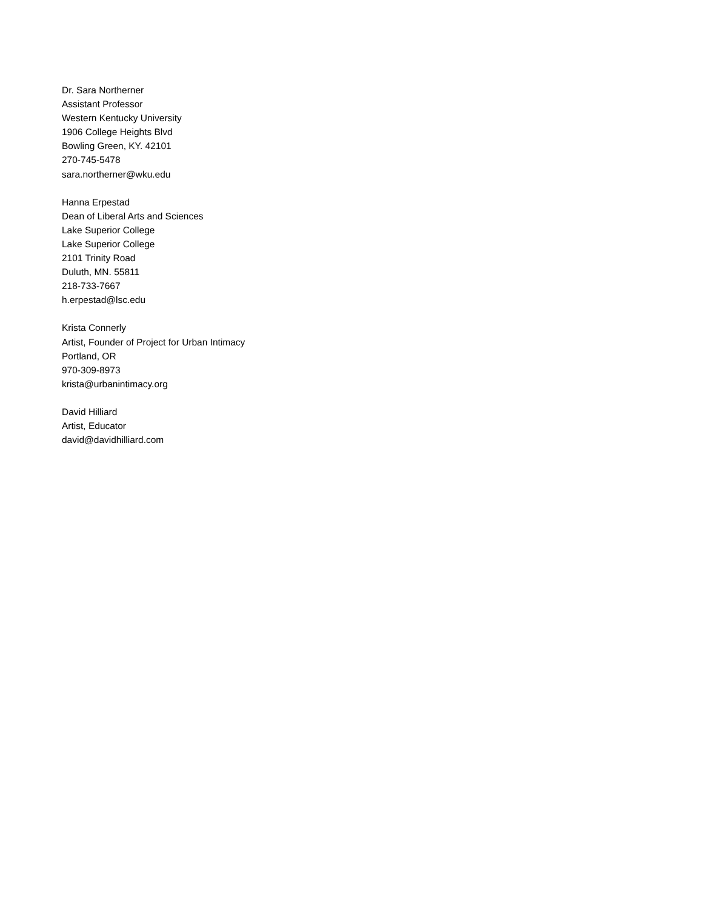Dr. Sara Northerner
Assistant Professor
Western Kentucky University
1906 College Heights Blvd
Bowling Green, KY. 42101
270-745-5478
sara.northerner@wku.edu
Hanna Erpestad
Dean of Liberal Arts and Sciences
Lake Superior College
Lake Superior College
2101 Trinity Road
Duluth, MN. 55811
218-733-7667
h.erpestad@lsc.edu
Krista Connerly
Artist, Founder of Project for Urban Intimacy
Portland, OR
970-309-8973
krista@urbanintimacy.org
David Hilliard
Artist, Educator
david@davidhilliard.com